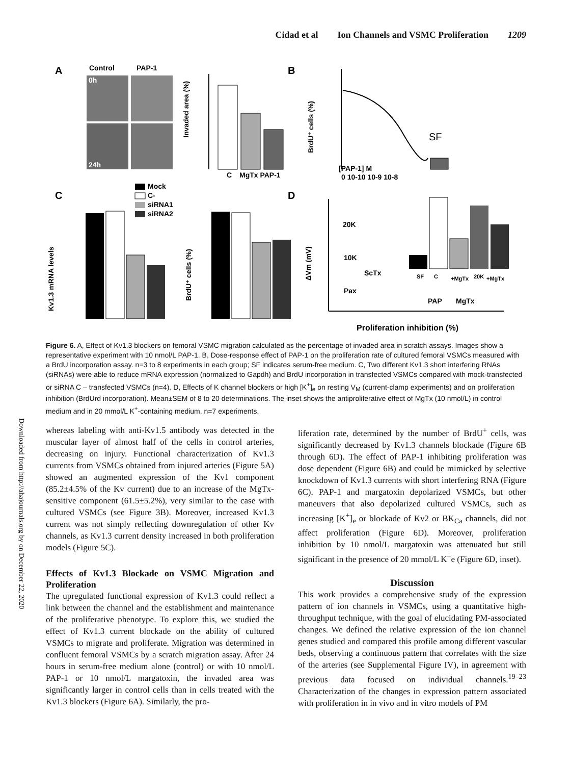Cidad et al Ion Channels and VSMC Proliferation 1209
Downloaded from http://ahajournals.org by on December 22, 2020
A
Control
PAP-1
0h
24h
Invaded area (%)
C
MgTx PAP-1
B
SF
[PAP-1] M
0 10-10 10-9 10-8
BrdU⁺ cells (%)
C
Mock
C-
siRNA1
siRNA2
Kv1.3 mRNA levels
BrdU⁺ cells (%)
D
20K
10K
ScTx
Pax
PAP
MgTx
Proliferation inhibition (%)
ΔVm (mV)
SF
C
+MgTx
20K
+MgTx
Figure 6. A, Effect of Kv1.3 blockers on femoral VSMC migration calculated as the percentage of invaded area in scratch assays. Images show a representative experiment with 10 nmol/L PAP-1. B, Dose-response effect of PAP-1 on the proliferation rate of cultured femoral VSMCs measured with a BrdU incorporation assay. n=3 to 8 experiments in each group; SF indicates serum-free medium. C, Two different Kv1.3 short interfering RNAs (siRNAs) were able to reduce mRNA expression (normalized to Gapdh) and BrdU incorporation in transfected VSMCs compared with mock-transfected or siRNA C – transfected VSMCs (n=4). D, Effects of K channel blockers or high [K<sup>+</sup>]<sub>e</sub> on resting V<sub>M</sub> (current-clamp experiments) and on proliferation inhibition (BrdUrd incorporation). Mean±SEM of 8 to 20 determinations. The inset shows the antiproliferative effect of MgTx (10 nmol/L) in control medium and in 20 mmol/L K<sup>+</sup>-containing medium. n=7 experiments.
whereas labeling with anti-Kv1.5 antibody was detected in the muscular layer of almost half of the cells in control arteries, decreasing on injury. Functional characterization of Kv1.3 currents from VSMCs obtained from injured arteries (Figure 5A) showed an augmented expression of the Kv1 component (85.2±4.5% of the Kv current) due to an increase of the MgTx-sensitive component (61.5±5.2%), very similar to the case with cultured VSMCs (see Figure 3B). Moreover, increased Kv1.3 current was not simply reflecting downregulation of other Kv channels, as Kv1.3 current density increased in both proliferation models (Figure 5C).
Effects of Kv1.3 Blockade on VSMC Migration and Proliferation
The upregulated functional expression of Kv1.3 could reflect a link between the channel and the establishment and maintenance of the proliferative phenotype. To explore this, we studied the effect of Kv1.3 current blockade on the ability of cultured VSMCs to migrate and proliferate. Migration was determined in confluent femoral VSMCs by a scratch migration assay. After 24 hours in serum-free medium alone (control) or with 10 nmol/L PAP-1 or 10 nmol/L margatoxin, the invaded area was significantly larger in control cells than in cells treated with the Kv1.3 blockers (Figure 6A). Similarly, the pro-
liferation rate, determined by the number of BrdU<sup>+</sup> cells, was significantly decreased by Kv1.3 channels blockade (Figure 6B through 6D). The effect of PAP-1 inhibiting proliferation was dose dependent (Figure 6B) and could be mimicked by selective knockdown of Kv1.3 currents with short interfering RNA (Figure 6C). PAP-1 and margatoxin depolarized VSMCs, but other maneuvers that also depolarized cultured VSMCs, such as increasing [K<sup>+</sup>]<sub>e</sub> or blockade of Kv2 or BK<sub>Ca</sub> channels, did not affect proliferation (Figure 6D). Moreover, proliferation inhibition by 10 nmol/L margatoxin was attenuated but still significant in the presence of 20 mmol/L K<sup>+</sup>e (Figure 6D, inset).
Discussion
This work provides a comprehensive study of the expression pattern of ion channels in VSMCs, using a quantitative high-throughput technique, with the goal of elucidating PM-associated changes. We defined the relative expression of the ion channel genes studied and compared this profile among different vascular beds, observing a continuous pattern that correlates with the size of the arteries (see Supplemental Figure IV), in agreement with previous data focused on individual channels.<sup>19–23</sup> Characterization of the changes in expression pattern associated with proliferation in in vivo and in vitro models of PM